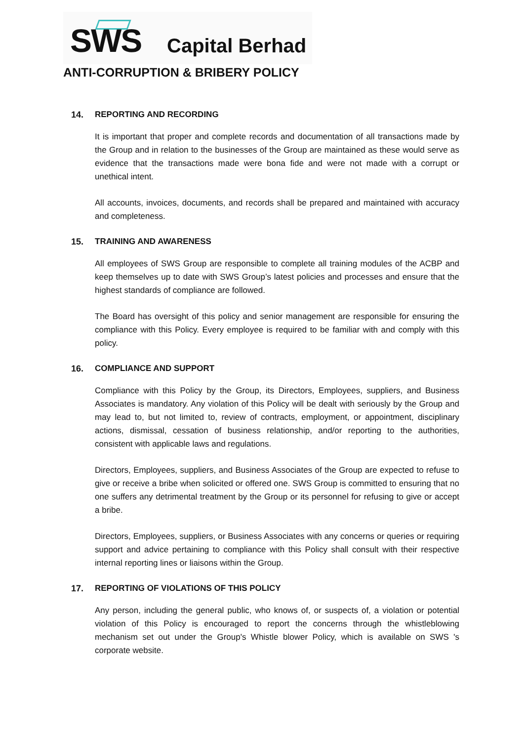SWS Capital Berhad
ANTI-CORRUPTION & BRIBERY POLICY
14. REPORTING AND RECORDING
It is important that proper and complete records and documentation of all transactions made by the Group and in relation to the businesses of the Group are maintained as these would serve as evidence that the transactions made were bona fide and were not made with a corrupt or unethical intent.
All accounts, invoices, documents, and records shall be prepared and maintained with accuracy and completeness.
15. TRAINING AND AWARENESS
All employees of SWS Group are responsible to complete all training modules of the ACBP and keep themselves up to date with SWS Group’s latest policies and processes and ensure that the highest standards of compliance are followed.
The Board has oversight of this policy and senior management are responsible for ensuring the compliance with this Policy. Every employee is required to be familiar with and comply with this policy.
16. COMPLIANCE AND SUPPORT
Compliance with this Policy by the Group, its Directors, Employees, suppliers, and Business Associates is mandatory. Any violation of this Policy will be dealt with seriously by the Group and may lead to, but not limited to, review of contracts, employment, or appointment, disciplinary actions, dismissal, cessation of business relationship, and/or reporting to the authorities, consistent with applicable laws and regulations.
Directors, Employees, suppliers, and Business Associates of the Group are expected to refuse to give or receive a bribe when solicited or offered one. SWS Group is committed to ensuring that no one suffers any detrimental treatment by the Group or its personnel for refusing to give or accept a bribe.
Directors, Employees, suppliers, or Business Associates with any concerns or queries or requiring support and advice pertaining to compliance with this Policy shall consult with their respective internal reporting lines or liaisons within the Group.
17. REPORTING OF VIOLATIONS OF THIS POLICY
Any person, including the general public, who knows of, or suspects of, a violation or potential violation of this Policy is encouraged to report the concerns through the whistleblowing mechanism set out under the Group's Whistle blower Policy, which is available on SWS 's corporate website.